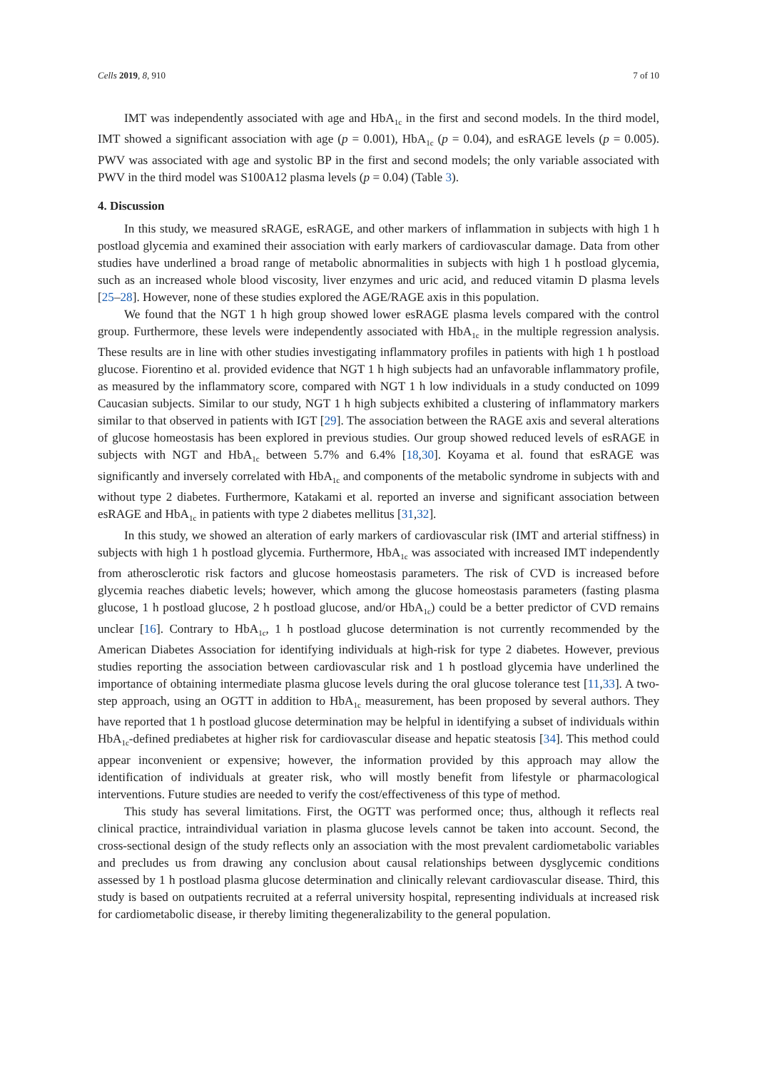Cells 2019, 8, 910 7 of 10
IMT was independently associated with age and HbA<sub>1c</sub> in the first and second models. In the third model, IMT showed a significant association with age (p = 0.001), HbA<sub>1c</sub> (p = 0.04), and esRAGE levels (p = 0.005). PWV was associated with age and systolic BP in the first and second models; the only variable associated with PWV in the third model was S100A12 plasma levels (p = 0.04) (Table 3).
4. Discussion
In this study, we measured sRAGE, esRAGE, and other markers of inflammation in subjects with high 1 h postload glycemia and examined their association with early markers of cardiovascular damage. Data from other studies have underlined a broad range of metabolic abnormalities in subjects with high 1 h postload glycemia, such as an increased whole blood viscosity, liver enzymes and uric acid, and reduced vitamin D plasma levels [25–28]. However, none of these studies explored the AGE/RAGE axis in this population.
We found that the NGT 1 h high group showed lower esRAGE plasma levels compared with the control group. Furthermore, these levels were independently associated with HbA<sub>1c</sub> in the multiple regression analysis. These results are in line with other studies investigating inflammatory profiles in patients with high 1 h postload glucose. Fiorentino et al. provided evidence that NGT 1 h high subjects had an unfavorable inflammatory profile, as measured by the inflammatory score, compared with NGT 1 h low individuals in a study conducted on 1099 Caucasian subjects. Similar to our study, NGT 1 h high subjects exhibited a clustering of inflammatory markers similar to that observed in patients with IGT [29]. The association between the RAGE axis and several alterations of glucose homeostasis has been explored in previous studies. Our group showed reduced levels of esRAGE in subjects with NGT and HbA<sub>1c</sub> between 5.7% and 6.4% [18,30]. Koyama et al. found that esRAGE was significantly and inversely correlated with HbA<sub>1c</sub> and components of the metabolic syndrome in subjects with and without type 2 diabetes. Furthermore, Katakami et al. reported an inverse and significant association between esRAGE and HbA<sub>1c</sub> in patients with type 2 diabetes mellitus [31,32].
In this study, we showed an alteration of early markers of cardiovascular risk (IMT and arterial stiffness) in subjects with high 1 h postload glycemia. Furthermore, HbA<sub>1c</sub> was associated with increased IMT independently from atherosclerotic risk factors and glucose homeostasis parameters. The risk of CVD is increased before glycemia reaches diabetic levels; however, which among the glucose homeostasis parameters (fasting plasma glucose, 1 h postload glucose, 2 h postload glucose, and/or HbA<sub>1c</sub>) could be a better predictor of CVD remains unclear [16]. Contrary to HbA<sub>1c</sub>, 1 h postload glucose determination is not currently recommended by the American Diabetes Association for identifying individuals at high-risk for type 2 diabetes. However, previous studies reporting the association between cardiovascular risk and 1 h postload glycemia have underlined the importance of obtaining intermediate plasma glucose levels during the oral glucose tolerance test [11,33]. A two-step approach, using an OGTT in addition to HbA<sub>1c</sub> measurement, has been proposed by several authors. They have reported that 1 h postload glucose determination may be helpful in identifying a subset of individuals within HbA<sub>1c</sub>-defined prediabetes at higher risk for cardiovascular disease and hepatic steatosis [34]. This method could appear inconvenient or expensive; however, the information provided by this approach may allow the identification of individuals at greater risk, who will mostly benefit from lifestyle or pharmacological interventions. Future studies are needed to verify the cost/effectiveness of this type of method.
This study has several limitations. First, the OGTT was performed once; thus, although it reflects real clinical practice, intraindividual variation in plasma glucose levels cannot be taken into account. Second, the cross-sectional design of the study reflects only an association with the most prevalent cardiometabolic variables and precludes us from drawing any conclusion about causal relationships between dysglycemic conditions assessed by 1 h postload plasma glucose determination and clinically relevant cardiovascular disease. Third, this study is based on outpatients recruited at a referral university hospital, representing individuals at increased risk for cardiometabolic disease, ir thereby limiting thegeneralizability to the general population.